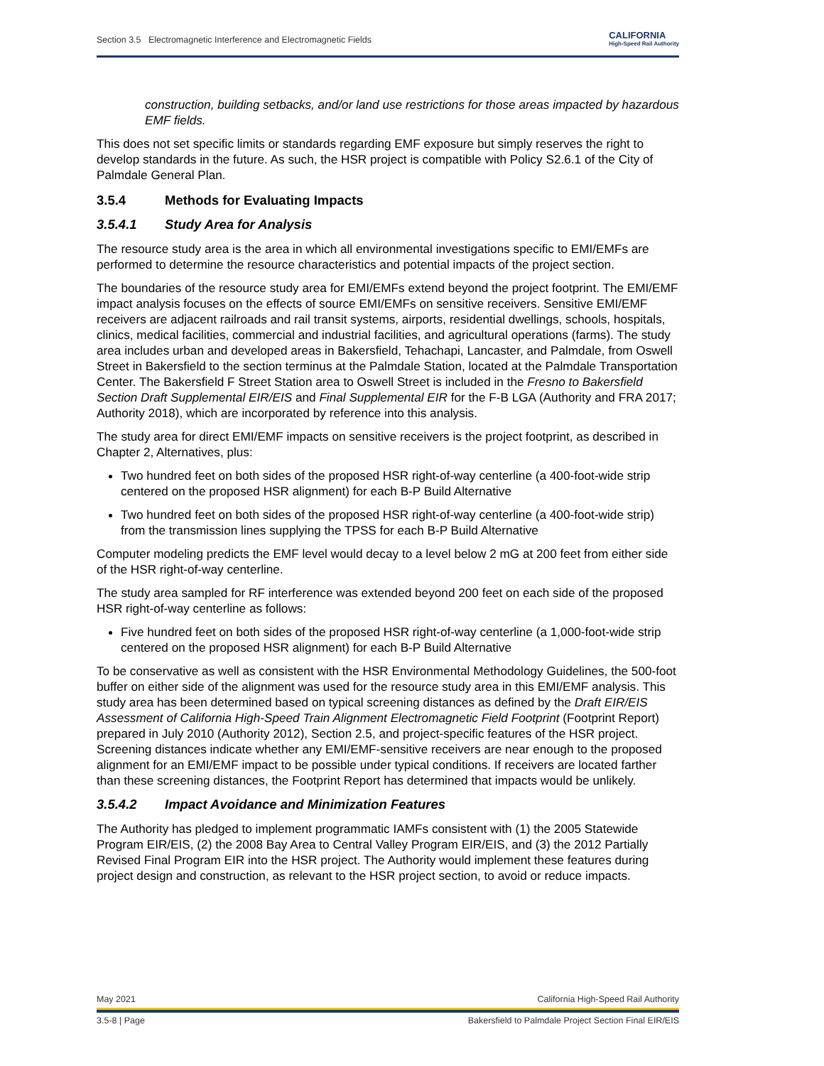Section 3.5 Electromagnetic Interference and Electromagnetic Fields CALIFORNIA
High-Speed Rail Authority
construction, building setbacks, and/or land use restrictions for those areas impacted by hazardous EMF fields.
This does not set specific limits or standards regarding EMF exposure but simply reserves the right to develop standards in the future. As such, the HSR project is compatible with Policy S2.6.1 of the City of Palmdale General Plan.
3.5.4 Methods for Evaluating Impacts
3.5.4.1 Study Area for Analysis
The resource study area is the area in which all environmental investigations specific to EMI/EMFs are performed to determine the resource characteristics and potential impacts of the project section.
The boundaries of the resource study area for EMI/EMFs extend beyond the project footprint. The EMI/EMF impact analysis focuses on the effects of source EMI/EMFs on sensitive receivers. Sensitive EMI/EMF receivers are adjacent railroads and rail transit systems, airports, residential dwellings, schools, hospitals, clinics, medical facilities, commercial and industrial facilities, and agricultural operations (farms). The study area includes urban and developed areas in Bakersfield, Tehachapi, Lancaster, and Palmdale, from Oswell Street in Bakersfield to the section terminus at the Palmdale Station, located at the Palmdale Transportation Center. The Bakersfield F Street Station area to Oswell Street is included in the Fresno to Bakersfield Section Draft Supplemental EIR/EIS and Final Supplemental EIR for the F-B LGA (Authority and FRA 2017; Authority 2018), which are incorporated by reference into this analysis.
The study area for direct EMI/EMF impacts on sensitive receivers is the project footprint, as described in Chapter 2, Alternatives, plus:
Two hundred feet on both sides of the proposed HSR right-of-way centerline (a 400-foot-wide strip centered on the proposed HSR alignment) for each B-P Build Alternative
Two hundred feet on both sides of the proposed HSR right-of-way centerline (a 400-foot-wide strip) from the transmission lines supplying the TPSS for each B-P Build Alternative
Computer modeling predicts the EMF level would decay to a level below 2 mG at 200 feet from either side of the HSR right-of-way centerline.
The study area sampled for RF interference was extended beyond 200 feet on each side of the proposed HSR right-of-way centerline as follows:
Five hundred feet on both sides of the proposed HSR right-of-way centerline (a 1,000-foot-wide strip centered on the proposed HSR alignment) for each B-P Build Alternative
To be conservative as well as consistent with the HSR Environmental Methodology Guidelines, the 500-foot buffer on either side of the alignment was used for the resource study area in this EMI/EMF analysis. This study area has been determined based on typical screening distances as defined by the Draft EIR/EIS Assessment of California High-Speed Train Alignment Electromagnetic Field Footprint (Footprint Report) prepared in July 2010 (Authority 2012), Section 2.5, and project-specific features of the HSR project. Screening distances indicate whether any EMI/EMF-sensitive receivers are near enough to the proposed alignment for an EMI/EMF impact to be possible under typical conditions. If receivers are located farther than these screening distances, the Footprint Report has determined that impacts would be unlikely.
3.5.4.2 Impact Avoidance and Minimization Features
The Authority has pledged to implement programmatic IAMFs consistent with (1) the 2005 Statewide Program EIR/EIS, (2) the 2008 Bay Area to Central Valley Program EIR/EIS, and (3) the 2012 Partially Revised Final Program EIR into the HSR project. The Authority would implement these features during project design and construction, as relevant to the HSR project section, to avoid or reduce impacts.
May 2021 California High-Speed Rail Authority
3.5-8 | Page Bakersfield to Palmdale Project Section Final EIR/EIS